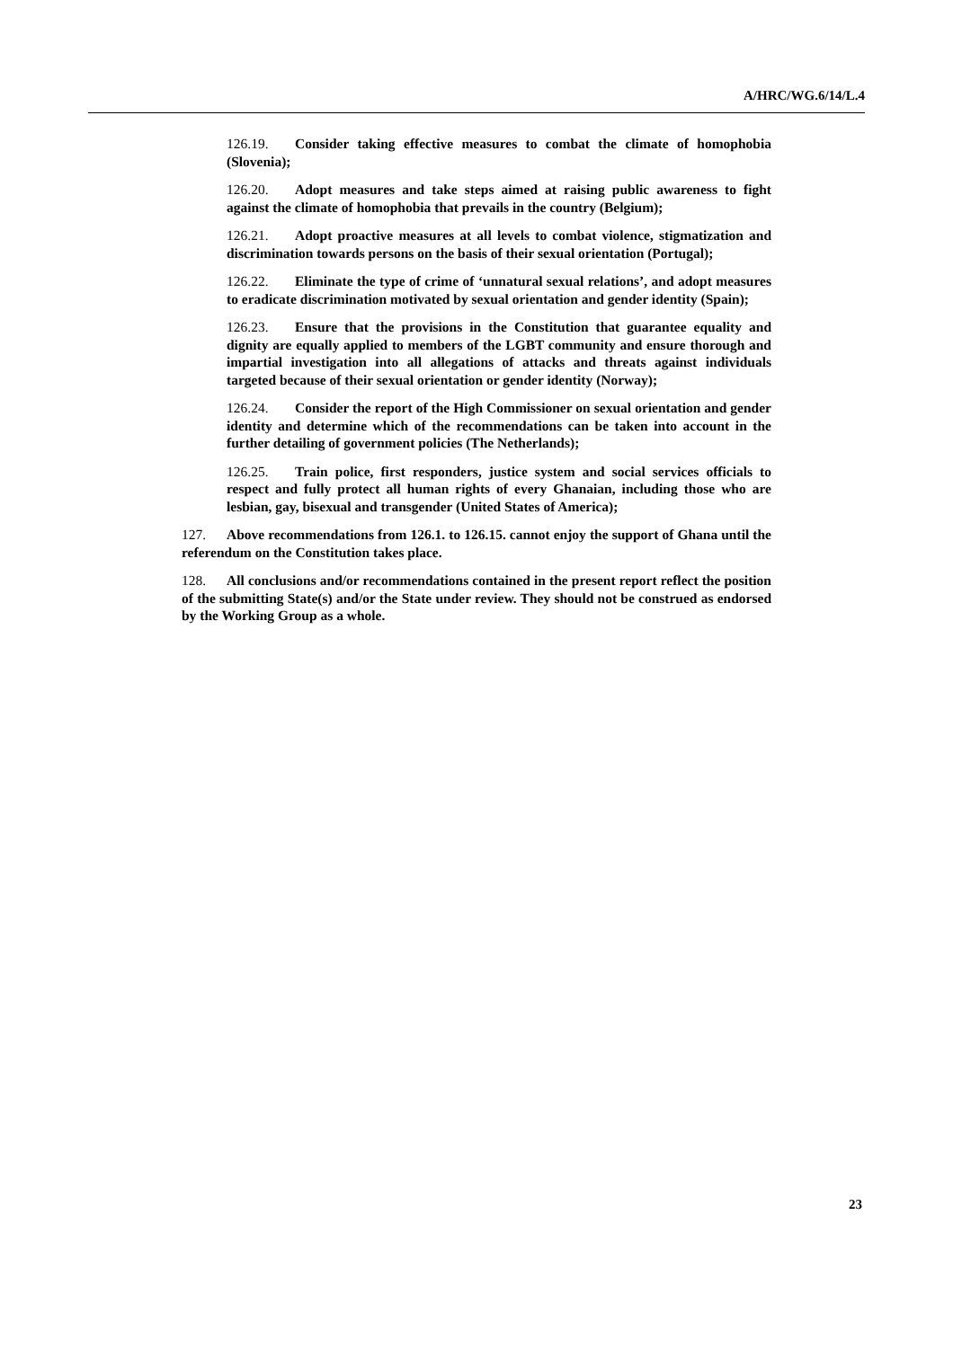A/HRC/WG.6/14/L.4
126.19. Consider taking effective measures to combat the climate of homophobia (Slovenia);
126.20. Adopt measures and take steps aimed at raising public awareness to fight against the climate of homophobia that prevails in the country (Belgium);
126.21. Adopt proactive measures at all levels to combat violence, stigmatization and discrimination towards persons on the basis of their sexual orientation (Portugal);
126.22. Eliminate the type of crime of ‘unnatural sexual relations’, and adopt measures to eradicate discrimination motivated by sexual orientation and gender identity (Spain);
126.23. Ensure that the provisions in the Constitution that guarantee equality and dignity are equally applied to members of the LGBT community and ensure thorough and impartial investigation into all allegations of attacks and threats against individuals targeted because of their sexual orientation or gender identity (Norway);
126.24. Consider the report of the High Commissioner on sexual orientation and gender identity and determine which of the recommendations can be taken into account in the further detailing of government policies (The Netherlands);
126.25. Train police, first responders, justice system and social services officials to respect and fully protect all human rights of every Ghanaian, including those who are lesbian, gay, bisexual and transgender (United States of America);
127. Above recommendations from 126.1. to 126.15. cannot enjoy the support of Ghana until the referendum on the Constitution takes place.
128. All conclusions and/or recommendations contained in the present report reflect the position of the submitting State(s) and/or the State under review. They should not be construed as endorsed by the Working Group as a whole.
23